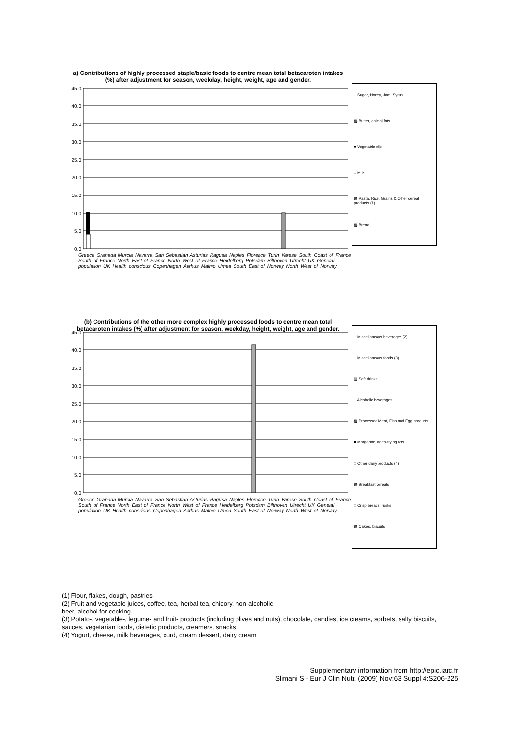a) Contributions of highly processed staple/basic foods to centre mean total betacaroten intakes (%) after adjustment for season, weekday, height, weight, age and gender.
45.0
40.0
35.0
30.0
25.0
20.0
15.0
10.0
5.0
0.0
□ Sugar, Honey, Jam, Syrup
▩ Butter, animal fats
■ Vegetable oils
□ Milk
▩ Pasta, Rice, Grains & Other cereal products (1)
▩ Bread
Greece Granada Murcia Navarra San Sebastian Asturias Ragusa Naples Florence Turin Varese South Coast of France South of France North East of France North West of France Heidelberg Potsdam Bilthoven Utrecht UK General population UK Health conscious Copenhagen Aarhus Malmo Umea South East of Norway North West of Norway
(b) Contributions of the other more complex highly processed foods to centre mean total betacaroten intakes (%) after adjustment for season, weekday, height, weight, age and gender.
45.0
40.0
35.0
30.0
25.0
20.0
15.0
10.0
5.0
0.0
□ Miscellaneous beverages (2)
□ Miscellaneous foods (3)
▨ Soft drinks
□ Alcoholic beverages
▩ Processed Meat, Fish and Egg products
■ Margarine, deep-frying fats
□ Other dairy products (4)
▩ Breakfast cereals
□ Crisp breads, rusks
▩ Cakes, biscuits
Greece Granada Murcia Navarra San Sebastian Asturias Ragusa Naples Florence Turin Varese South Coast of France South of France North East of France North West of France Heidelberg Potsdam Bilthoven Utrecht UK General population UK Health conscious Copenhagen Aarhus Malmo Umea South East of Norway North West of Norway
(1) Flour, flakes, dough, pastries
(2) Fruit and vegetable juices, coffee, tea, herbal tea, chicory, non-alcoholic
beer, alcohol for cooking
(3) Potato-, vegetable-, legume- and fruit- products (including olives and nuts), chocolate, candies, ice creams, sorbets, salty biscuits, sauces, vegetarian foods, dietetic products, creamers, snacks
(4) Yogurt, cheese, milk beverages, curd, cream dessert, dairy cream
Supplementary information from http://epic.iarc.fr
Slimani S - Eur J Clin Nutr. (2009) Nov;63 Suppl 4:S206-225